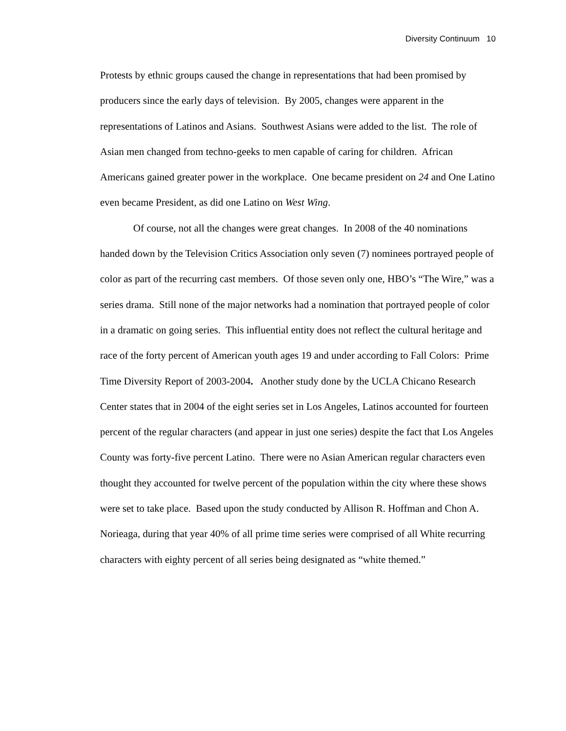Diversity Continuum 10
Protests by ethnic groups caused the change in representations that had been promised by producers since the early days of television. By 2005, changes were apparent in the representations of Latinos and Asians. Southwest Asians were added to the list. The role of Asian men changed from techno-geeks to men capable of caring for children. African Americans gained greater power in the workplace. One became president on 24 and One Latino even became President, as did one Latino on West Wing.
Of course, not all the changes were great changes. In 2008 of the 40 nominations handed down by the Television Critics Association only seven (7) nominees portrayed people of color as part of the recurring cast members. Of those seven only one, HBO’s “The Wire,” was a series drama. Still none of the major networks had a nomination that portrayed people of color in a dramatic on going series. This influential entity does not reflect the cultural heritage and race of the forty percent of American youth ages 19 and under according to Fall Colors: Prime Time Diversity Report of 2003-2004. Another study done by the UCLA Chicano Research Center states that in 2004 of the eight series set in Los Angeles, Latinos accounted for fourteen percent of the regular characters (and appear in just one series) despite the fact that Los Angeles County was forty-five percent Latino. There were no Asian American regular characters even thought they accounted for twelve percent of the population within the city where these shows were set to take place. Based upon the study conducted by Allison R. Hoffman and Chon A. Norieaga, during that year 40% of all prime time series were comprised of all White recurring characters with eighty percent of all series being designated as “white themed.”